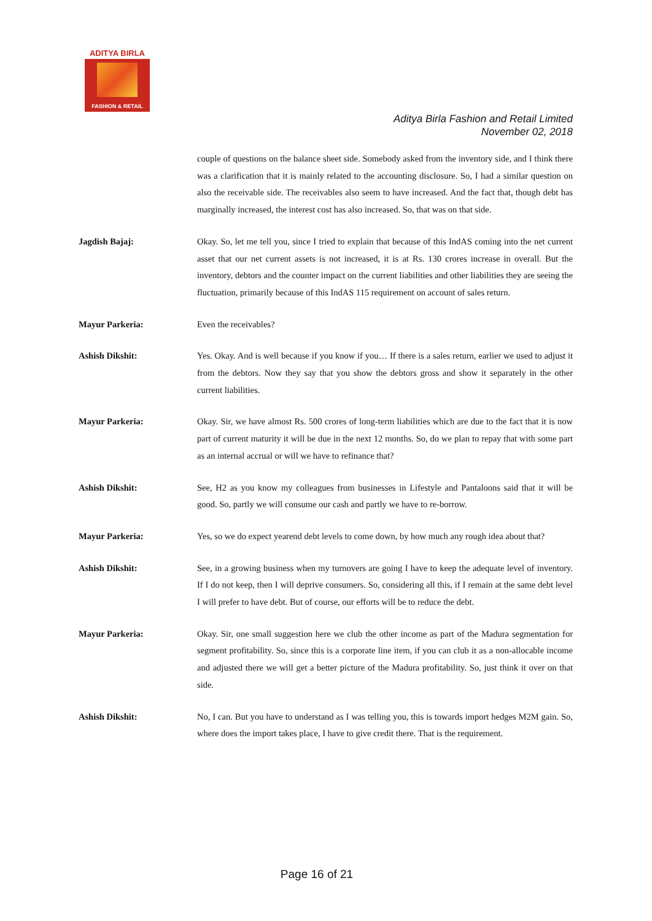ADITYA BIRLA
FASHION & RETAIL
Aditya Birla Fashion and Retail Limited
November 02, 2018
couple of questions on the balance sheet side. Somebody asked from the inventory side, and I think there was a clarification that it is mainly related to the accounting disclosure. So, I had a similar question on also the receivable side. The receivables also seem to have increased. And the fact that, though debt has marginally increased, the interest cost has also increased. So, that was on that side.
Jagdish Bajaj: Okay. So, let me tell you, since I tried to explain that because of this IndAS coming into the net current asset that our net current assets is not increased, it is at Rs. 130 crores increase in overall. But the inventory, debtors and the counter impact on the current liabilities and other liabilities they are seeing the fluctuation, primarily because of this IndAS 115 requirement on account of sales return.
Mayur Parkeria: Even the receivables?
Ashish Dikshit: Yes. Okay. And is well because if you know if you… If there is a sales return, earlier we used to adjust it from the debtors. Now they say that you show the debtors gross and show it separately in the other current liabilities.
Mayur Parkeria: Okay. Sir, we have almost Rs. 500 crores of long-term liabilities which are due to the fact that it is now part of current maturity it will be due in the next 12 months. So, do we plan to repay that with some part as an internal accrual or will we have to refinance that?
Ashish Dikshit: See, H2 as you know my colleagues from businesses in Lifestyle and Pantaloons said that it will be good. So, partly we will consume our cash and partly we have to re-borrow.
Mayur Parkeria: Yes, so we do expect yearend debt levels to come down, by how much any rough idea about that?
Ashish Dikshit: See, in a growing business when my turnovers are going I have to keep the adequate level of inventory. If I do not keep, then I will deprive consumers. So, considering all this, if I remain at the same debt level I will prefer to have debt. But of course, our efforts will be to reduce the debt.
Mayur Parkeria: Okay. Sir, one small suggestion here we club the other income as part of the Madura segmentation for segment profitability. So, since this is a corporate line item, if you can club it as a non-allocable income and adjusted there we will get a better picture of the Madura profitability. So, just think it over on that side.
Ashish Dikshit: No, I can. But you have to understand as I was telling you, this is towards import hedges M2M gain. So, where does the import takes place, I have to give credit there. That is the requirement.
Page 16 of 21